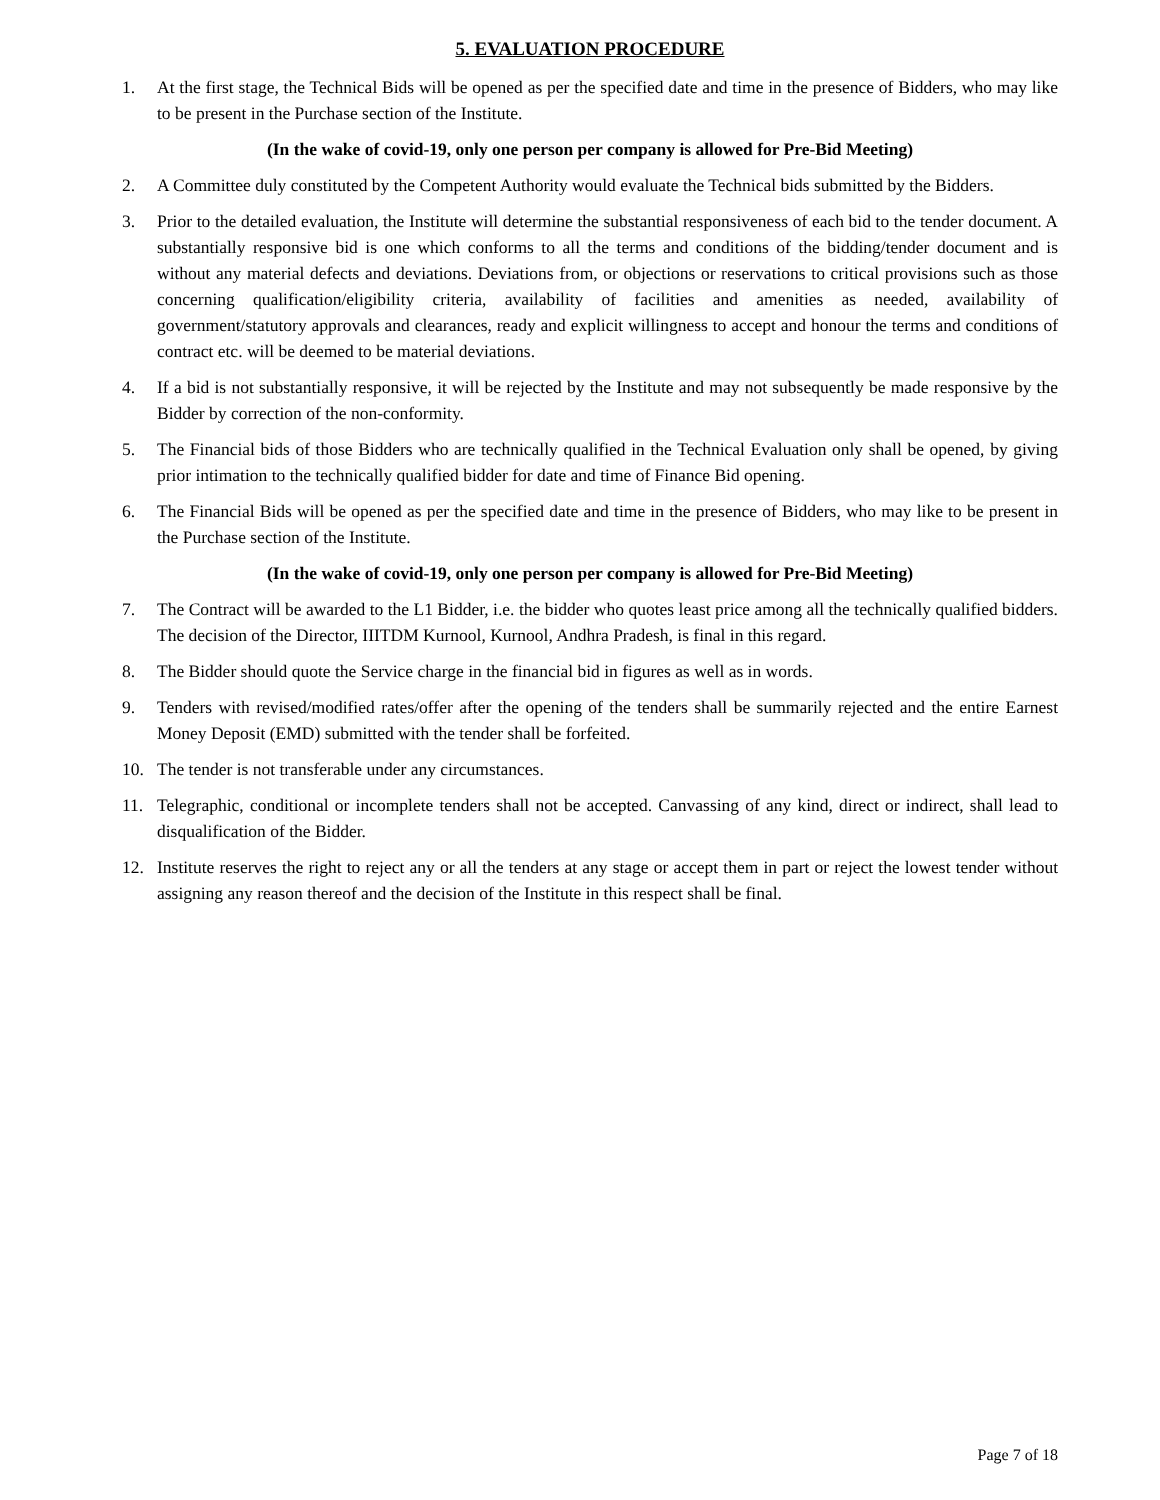5. EVALUATION PROCEDURE
1. At the first stage, the Technical Bids will be opened as per the specified date and time in the presence of Bidders, who may like to be present in the Purchase section of the Institute.
(In the wake of covid-19, only one person per company is allowed for Pre-Bid Meeting)
2. A Committee duly constituted by the Competent Authority would evaluate the Technical bids submitted by the Bidders.
3. Prior to the detailed evaluation, the Institute will determine the substantial responsiveness of each bid to the tender document. A substantially responsive bid is one which conforms to all the terms and conditions of the bidding/tender document and is without any material defects and deviations. Deviations from, or objections or reservations to critical provisions such as those concerning qualification/eligibility criteria, availability of facilities and amenities as needed, availability of government/statutory approvals and clearances, ready and explicit willingness to accept and honour the terms and conditions of contract etc. will be deemed to be material deviations.
4. If a bid is not substantially responsive, it will be rejected by the Institute and may not subsequently be made responsive by the Bidder by correction of the non-conformity.
5. The Financial bids of those Bidders who are technically qualified in the Technical Evaluation only shall be opened, by giving prior intimation to the technically qualified bidder for date and time of Finance Bid opening.
6. The Financial Bids will be opened as per the specified date and time in the presence of Bidders, who may like to be present in the Purchase section of the Institute.
(In the wake of covid-19, only one person per company is allowed for Pre-Bid Meeting)
7. The Contract will be awarded to the L1 Bidder, i.e. the bidder who quotes least price among all the technically qualified bidders. The decision of the Director, IIITDM Kurnool, Kurnool, Andhra Pradesh, is final in this regard.
8. The Bidder should quote the Service charge in the financial bid in figures as well as in words.
9. Tenders with revised/modified rates/offer after the opening of the tenders shall be summarily rejected and the entire Earnest Money Deposit (EMD) submitted with the tender shall be forfeited.
10. The tender is not transferable under any circumstances.
11. Telegraphic, conditional or incomplete tenders shall not be accepted. Canvassing of any kind, direct or indirect, shall lead to disqualification of the Bidder.
12. Institute reserves the right to reject any or all the tenders at any stage or accept them in part or reject the lowest tender without assigning any reason thereof and the decision of the Institute in this respect shall be final.
Page 7 of 18